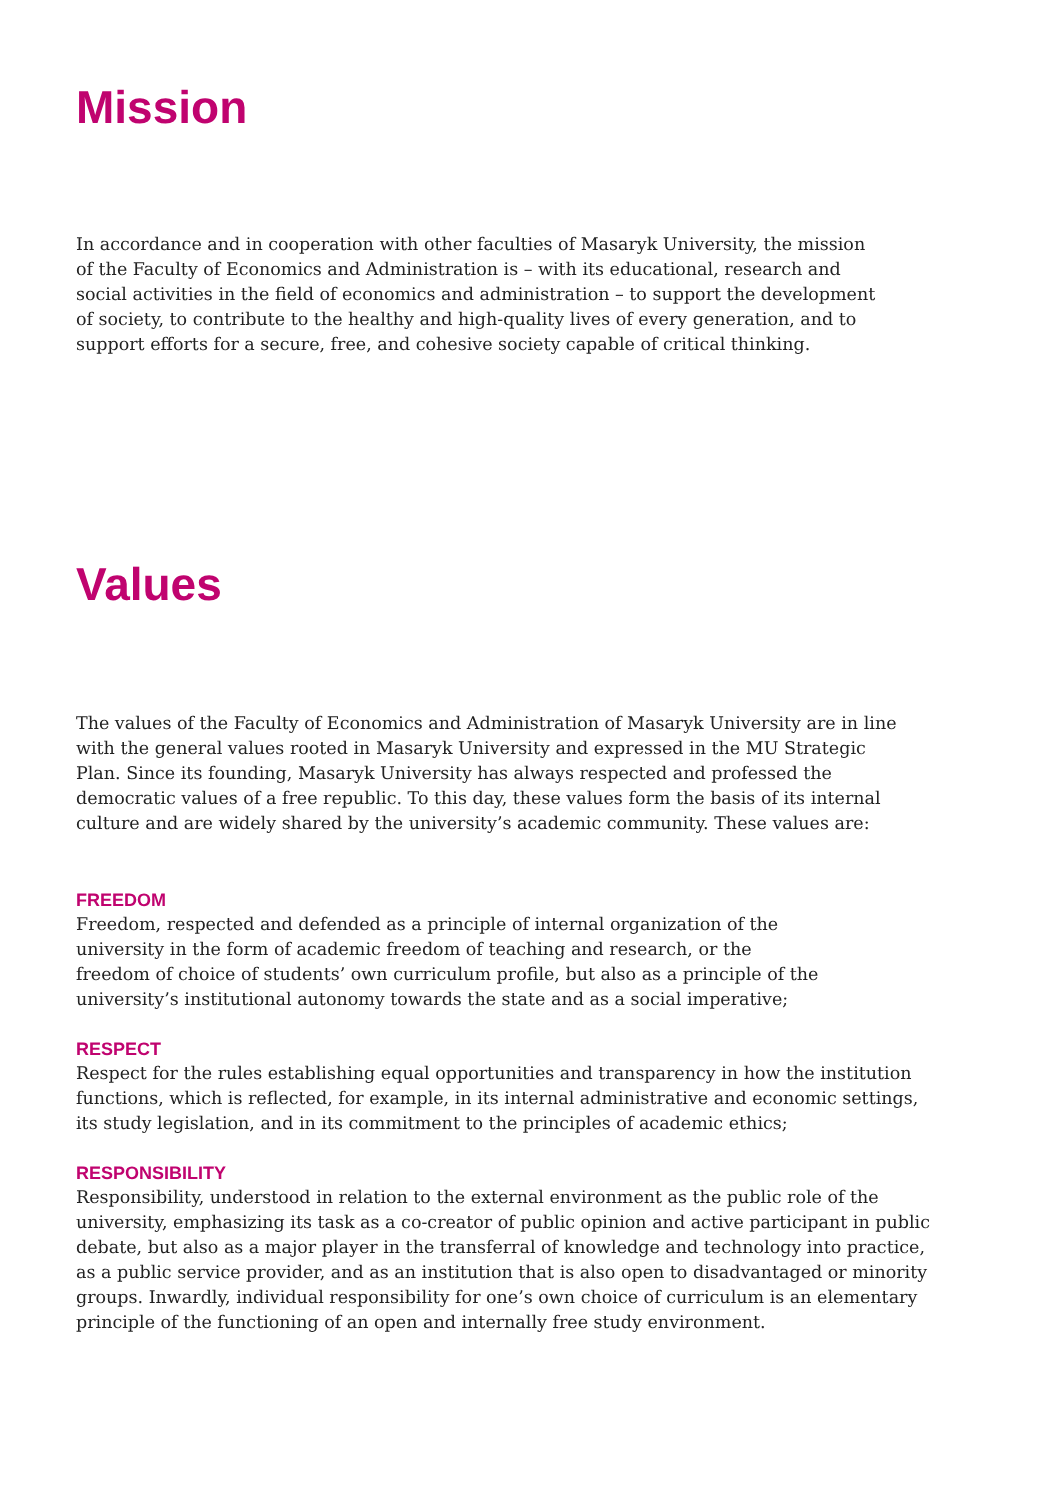Mission
In accordance and in cooperation with other faculties of Masaryk University, the mission of the Faculty of Economics and Administration is – with its educational, research and social activities in the field of economics and administration – to support the development of society, to contribute to the healthy and high-quality lives of every generation, and to support efforts for a secure, free, and cohesive society capable of critical thinking.
Values
The values of the Faculty of Economics and Administration of Masaryk University are in line with the general values rooted in Masaryk University and expressed in the MU Strategic Plan. Since its founding, Masaryk University has always respected and professed the democratic values of a free republic. To this day, these values form the basis of its internal culture and are widely shared by the university’s academic community. These values are:
FREEDOM
Freedom, respected and defended as a principle of internal organization of the university in the form of academic freedom of teaching and research, or the freedom of choice of students’ own curriculum profile, but also as a principle of the university’s institutional autonomy towards the state and as a social imperative;
RESPECT
Respect for the rules establishing equal opportunities and transparency in how the institution functions, which is reflected, for example, in its internal administrative and economic settings, its study legislation, and in its commitment to the principles of academic ethics;
RESPONSIBILITY
Responsibility, understood in relation to the external environment as the public role of the university, emphasizing its task as a co-creator of public opinion and active participant in public debate, but also as a major player in the transferral of knowledge and technology into practice, as a public service provider, and as an institution that is also open to disadvantaged or minority groups. Inwardly, individual responsibility for one’s own choice of curriculum is an elementary principle of the functioning of an open and internally free study environment.